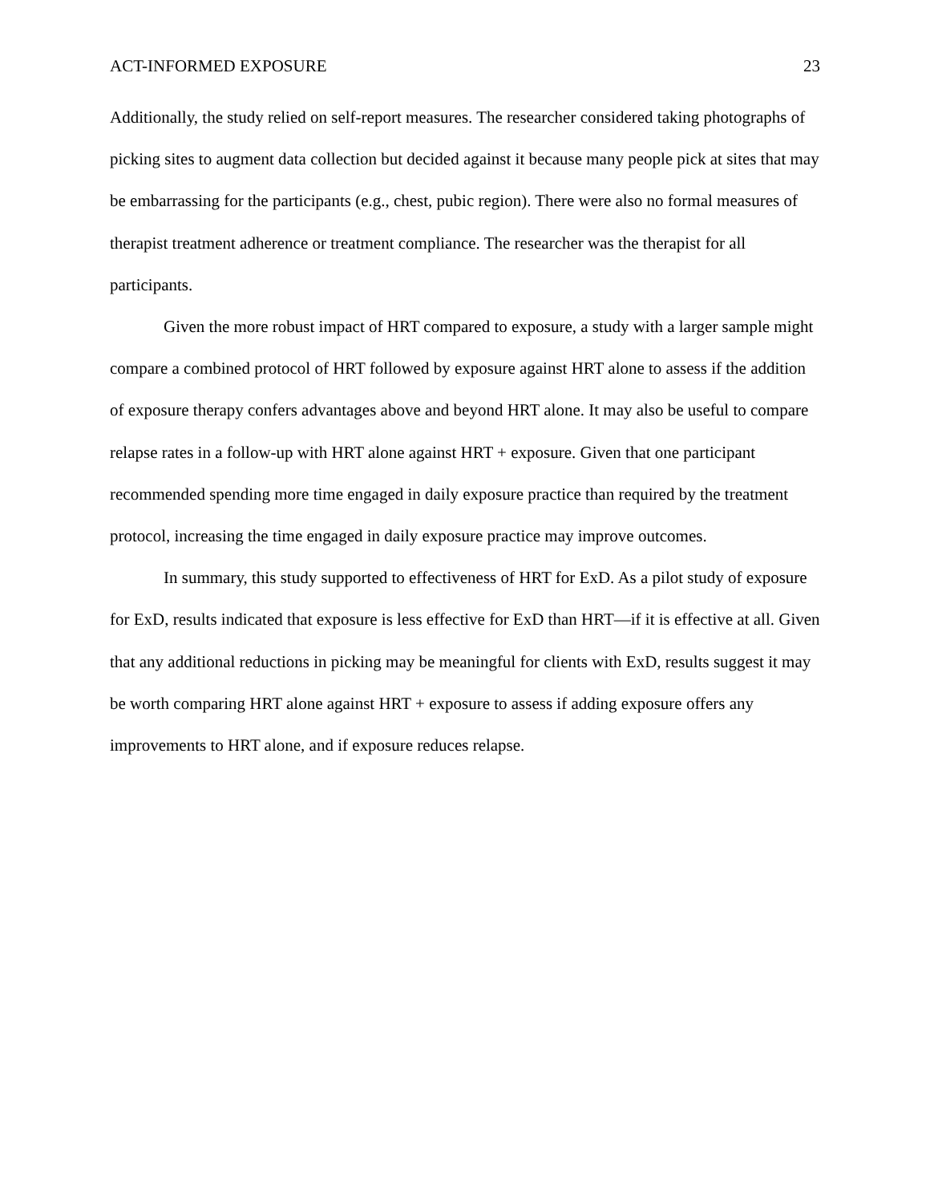ACT-INFORMED EXPOSURE 23
Additionally, the study relied on self-report measures. The researcher considered taking photographs of picking sites to augment data collection but decided against it because many people pick at sites that may be embarrassing for the participants (e.g., chest, pubic region). There were also no formal measures of therapist treatment adherence or treatment compliance. The researcher was the therapist for all participants.
Given the more robust impact of HRT compared to exposure, a study with a larger sample might compare a combined protocol of HRT followed by exposure against HRT alone to assess if the addition of exposure therapy confers advantages above and beyond HRT alone. It may also be useful to compare relapse rates in a follow-up with HRT alone against HRT + exposure. Given that one participant recommended spending more time engaged in daily exposure practice than required by the treatment protocol, increasing the time engaged in daily exposure practice may improve outcomes.
In summary, this study supported to effectiveness of HRT for ExD. As a pilot study of exposure for ExD, results indicated that exposure is less effective for ExD than HRT—if it is effective at all. Given that any additional reductions in picking may be meaningful for clients with ExD, results suggest it may be worth comparing HRT alone against HRT + exposure to assess if adding exposure offers any improvements to HRT alone, and if exposure reduces relapse.